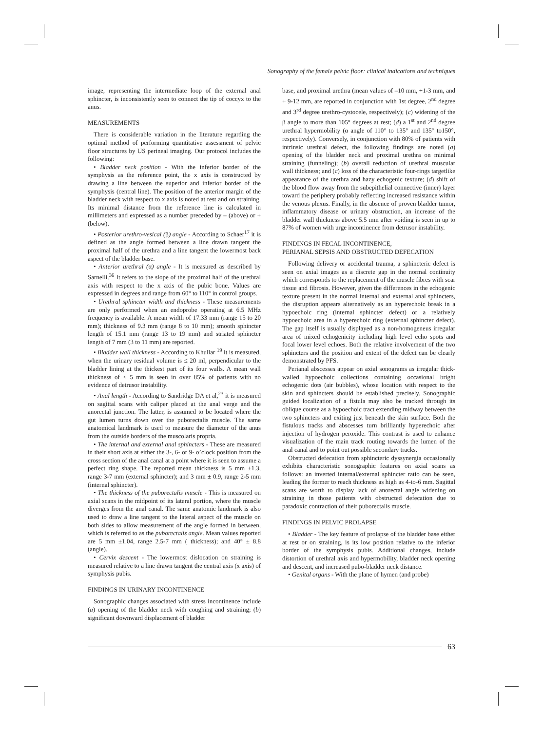Sonography of the female pelvic floor: clinical indications and techniques
image, representing the intermediate loop of the external anal sphincter, is inconsistently seen to connect the tip of coccyx to the anus.
MEASUREMENTS
There is considerable variation in the literature regarding the optimal method of performing quantitative assessment of pelvic floor structures by US perineal imaging. Our protocol includes the following:
• Bladder neck position - With the inferior border of the symphysis as the reference point, the x axis is constructed by drawing a line between the superior and inferior border of the symphysis (central line). The position of the anterior margin of the bladder neck with respect to x axis is noted at rest and on straining. Its minimal distance from the reference line is calculated in millimeters and expressed as a number preceded by – (above) or + (below).
• Posterior urethro-vesical (β) angle - According to Schaer<sup>17</sup> it is defined as the angle formed between a line drawn tangent the proximal half of the urethra and a line tangent the lowermost back aspect of the bladder base.
• Anterior urethral (α) angle - It is measured as described by Sarnelli.<sup>36</sup> It refers to the slope of the proximal half of the urethral axis with respect to the x axis of the pubic bone. Values are expressed in degrees and range from 60° to 110° in control groups.
• Urethral sphincter width and thickness - These measurements are only performed when an endoprobe operating at 6.5 MHz frequency is available. A mean width of 17.33 mm (range 15 to 20 mm); thickness of 9.3 mm (range 8 to 10 mm); smooth sphincter length of 15.1 mm (range 13 to 19 mm) and striated sphincter length of 7 mm (3 to 11 mm) are reported.
• Bladder wall thickness - According to Khullar <sup>19</sup> it is measured, when the urinary residual volume is ≤ 20 ml, perpendicular to the bladder lining at the thickest part of its four walls. A mean wall thickness of < 5 mm is seen in over 85% of patients with no evidence of detrusor instability.
• Anal length - According to Sandridge DA et al,<sup>23</sup> it is measured on sagittal scans with caliper placed at the anal verge and the anorectal junction. The latter, is assumed to be located where the gut lumen turns down over the puborectalis muscle. The same anatomical landmark is used to measure the diameter of the anus from the outside borders of the muscolaris propria.
• The internal and external anal sphincters - These are measured in their short axis at either the 3-, 6- or 9- o’clock position from the cross section of the anal canal at a point where it is seen to assume a perfect ring shape. The reported mean thickness is 5 mm ±1.3, range 3-7 mm (external sphincter); and 3 mm ± 0.9, range 2-5 mm (internal sphincter).
• The thickness of the puborectalis muscle - This is measured on axial scans in the midpoint of its lateral portion, where the muscle diverges from the anal canal. The same anatomic landmark is also used to draw a line tangent to the lateral aspect of the muscle on both sides to allow measurement of the angle formed in between, which is referred to as the puborectalis angle. Mean values reported are 5 mm ±1.04, range 2.5-7 mm ( thickness); and 40° ± 8.8 (angle).
• Cervix descent - The lowermost dislocation on straining is measured relative to a line drawn tangent the central axis (x axis) of symphysis pubis.
FINDINGS IN URINARY INCONTINENCE
Sonographic changes associated with stress incontinence include (a) opening of the bladder neck with coughing and straining; (b) significant downward displacement of bladder
base, and proximal urethra (mean values of –10 mm, +1-3 mm, and + 9-12 mm, are reported in conjunction with 1st degree, 2<sup>nd</sup> degree and 3<sup>rd</sup> degree urethro-cystocele, respectively); (c) widening of the β angle to more than 105° degrees at rest; (d) a 1<sup>st</sup> and 2<sup>nd</sup> degree urethral hypermobility (α angle of 110° to 135° and 135° to150°, respectively). Conversely, in conjunction with 80% of patients with intrinsic urethral defect, the following findings are noted (a) opening of the bladder neck and proximal urethra on minimal straining (funneling); (b) overall reduction of urethral muscular wall thickness; and (c) loss of the characteristic four-rings targetlike appearance of the urethra and hazy echogenic texture; (d) shift of the blood flow away from the subepithelial connective (inner) layer toward the periphery probably reflecting increased resistance within the venous plexus. Finally, in the absence of proven bladder tumor, inflammatory disease or urinary obstruction, an increase of the bladder wall thickness above 5.5 mm after voiding is seen in up to 87% of women with urge incontinence from detrusor instability.
FINDINGS IN FECAL INCONTINENCE,
PERIANAL SEPSIS AND OBSTRUCTED DEFECATION
Following delivery or accidental trauma, a sphincteric defect is seen on axial images as a discrete gap in the normal continuity which corresponds to the replacement of the muscle fibres with scar tissue and fibrosis. However, given the differences in the echogenic texture present in the normal internal and external anal sphincters, the disruption appears alternatively as an hyperechoic break in a hypoechoic ring (internal sphincter defect) or a relatively hypoechoic area in a hyperechoic ring (external sphincter defect). The gap itself is usually displayed as a non-homogeneus irregular area of mixed echogenicity including high level echo spots and focal lower level echoes. Both the relative involvement of the two sphincters and the position and extent of the defect can be clearly demonstrated by PFS.
Perianal abscesses appear on axial sonograms as irregular thick-walled hypoechoic collections containing occasional bright echogenic dots (air bubbles), whose location with respect to the skin and sphincters should be established precisely. Sonographic guided localization of a fistula may also be tracked through its oblique course as a hypoechoic tract extending midway between the two sphincters and exiting just beneath the skin surface. Both the fistulous tracks and abscesses turn brilliantly hyperechoic after injection of hydrogen peroxide. This contrast is used to enhance visualization of the main track routing towards the lumen of the anal canal and to point out possible secondary tracks.
Obstructed defecation from sphincteric dyssynergia occasionally exhibits characteristic sonographic features on axial scans as follows: an inverted internal/external sphincter ratio can be seen, leading the former to reach thickness as high as 4-to-6 mm. Sagittal scans are worth to display lack of anorectal angle widening on straining in those patients with obstructed defecation due to paradoxic contraction of their puborectalis muscle.
FINDINGS IN PELVIC PROLAPSE
• Bladder - The key feature of prolapse of the bladder base either at rest or on straining, is its low position relative to the inferior border of the symphysis pubis. Additional changes, include distortion of urethral axis and hypermobility, bladder neck opening and descent, and increased pubo-bladder neck distance.
• Genital organs - With the plane of hymen (and probe)
63